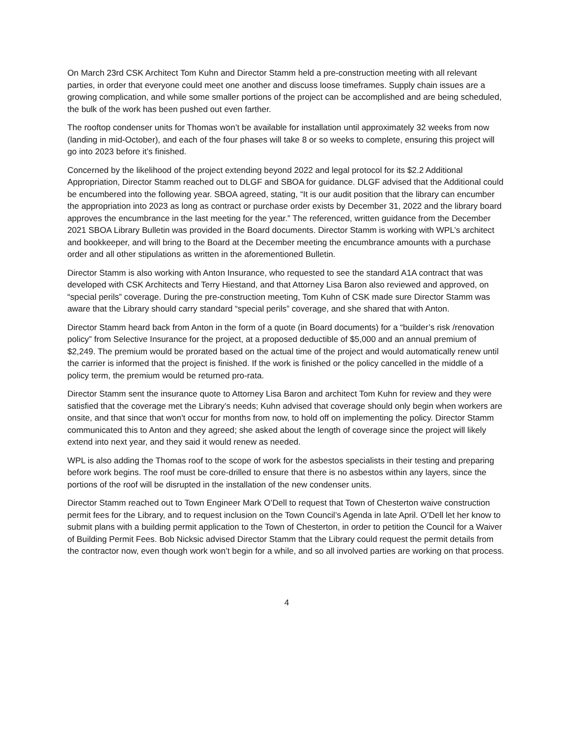On March 23rd CSK Architect Tom Kuhn and Director Stamm held a pre-construction meeting with all relevant parties, in order that everyone could meet one another and discuss loose timeframes. Supply chain issues are a growing complication, and while some smaller portions of the project can be accomplished and are being scheduled, the bulk of the work has been pushed out even farther.
The rooftop condenser units for Thomas won’t be available for installation until approximately 32 weeks from now (landing in mid-October), and each of the four phases will take 8 or so weeks to complete, ensuring this project will go into 2023 before it’s finished.
Concerned by the likelihood of the project extending beyond 2022 and legal protocol for its $2.2 Additional Appropriation, Director Stamm reached out to DLGF and SBOA for guidance. DLGF advised that the Additional could be encumbered into the following year. SBOA agreed, stating, “It is our audit position that the library can encumber the appropriation into 2023 as long as contract or purchase order exists by December 31, 2022 and the library board approves the encumbrance in the last meeting for the year.” The referenced, written guidance from the December 2021 SBOA Library Bulletin was provided in the Board documents. Director Stamm is working with WPL’s architect and bookkeeper, and will bring to the Board at the December meeting the encumbrance amounts with a purchase order and all other stipulations as written in the aforementioned Bulletin.
Director Stamm is also working with Anton Insurance, who requested to see the standard A1A contract that was developed with CSK Architects and Terry Hiestand, and that Attorney Lisa Baron also reviewed and approved, on “special perils” coverage. During the pre-construction meeting, Tom Kuhn of CSK made sure Director Stamm was aware that the Library should carry standard “special perils” coverage, and she shared that with Anton.
Director Stamm heard back from Anton in the form of a quote (in Board documents) for a “builder’s risk /renovation policy” from Selective Insurance for the project, at a proposed deductible of $5,000 and an annual premium of $2,249. The premium would be prorated based on the actual time of the project and would automatically renew until the carrier is informed that the project is finished. If the work is finished or the policy cancelled in the middle of a policy term, the premium would be returned pro-rata.
Director Stamm sent the insurance quote to Attorney Lisa Baron and architect Tom Kuhn for review and they were satisfied that the coverage met the Library’s needs; Kuhn advised that coverage should only begin when workers are onsite, and that since that won't occur for months from now, to hold off on implementing the policy. Director Stamm communicated this to Anton and they agreed; she asked about the length of coverage since the project will likely extend into next year, and they said it would renew as needed.
WPL is also adding the Thomas roof to the scope of work for the asbestos specialists in their testing and preparing before work begins. The roof must be core-drilled to ensure that there is no asbestos within any layers, since the portions of the roof will be disrupted in the installation of the new condenser units.
Director Stamm reached out to Town Engineer Mark O’Dell to request that Town of Chesterton waive construction permit fees for the Library, and to request inclusion on the Town Council’s Agenda in late April. O’Dell let her know to submit plans with a building permit application to the Town of Chesterton, in order to petition the Council for a Waiver of Building Permit Fees. Bob Nicksic advised Director Stamm that the Library could request the permit details from the contractor now, even though work won’t begin for a while, and so all involved parties are working on that process.
4